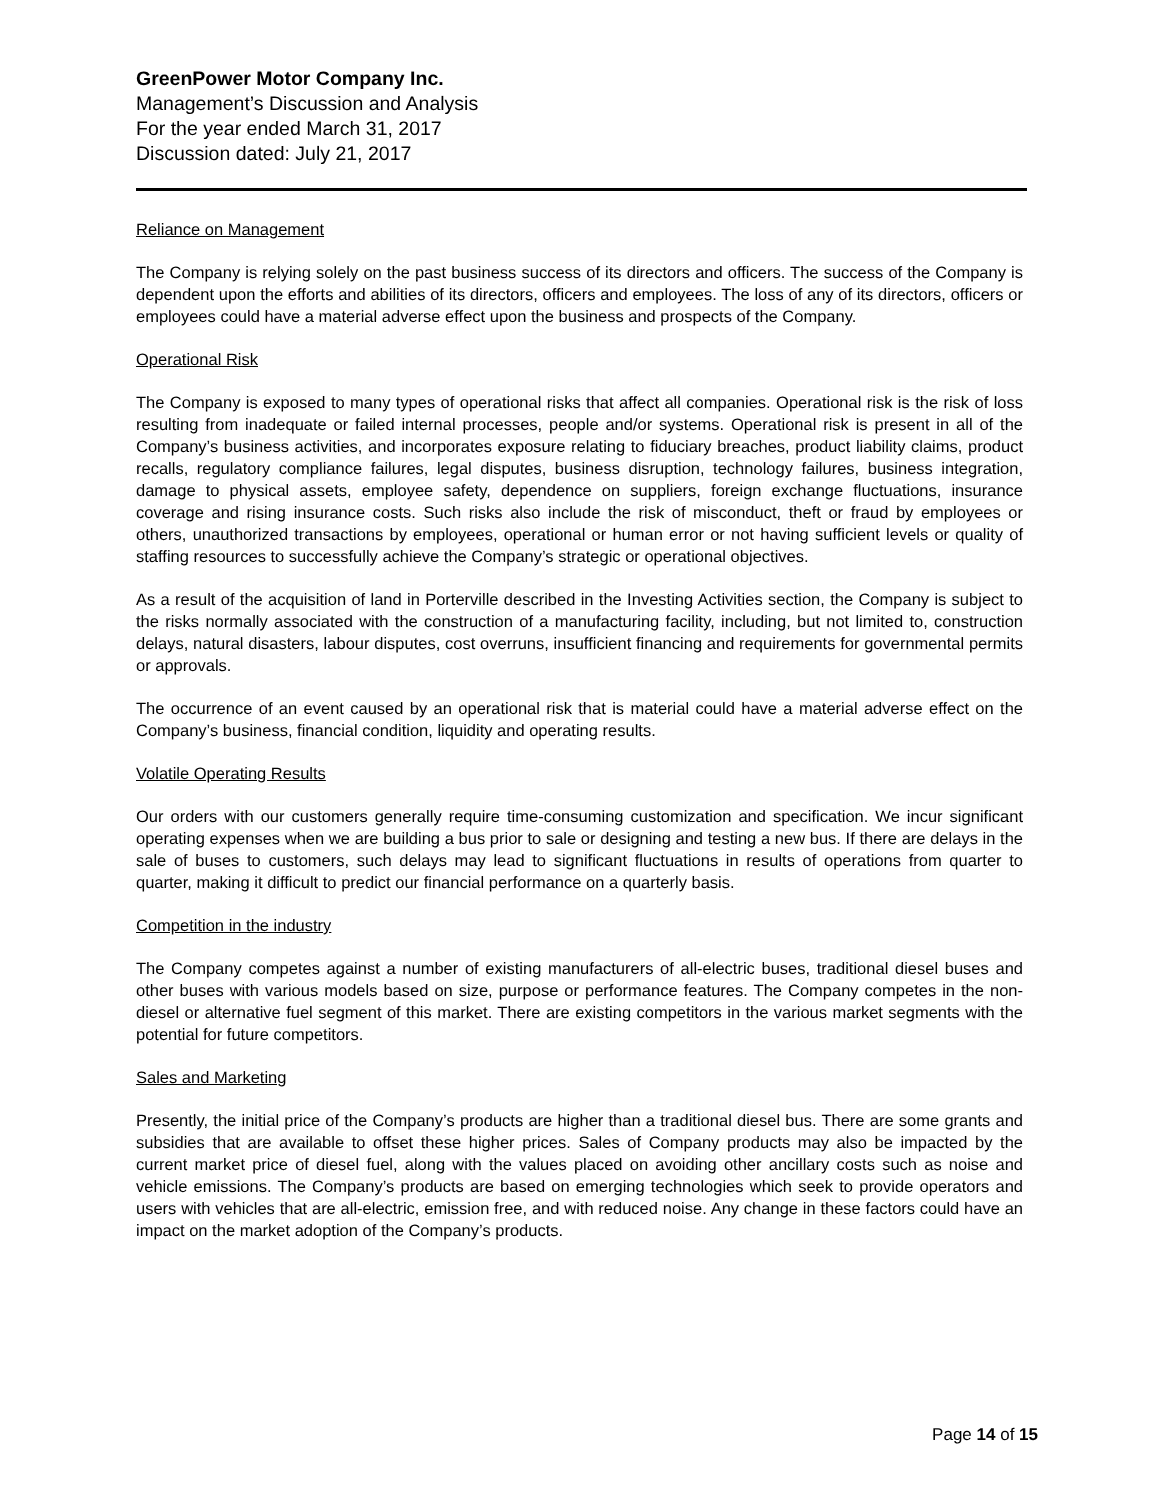GreenPower Motor Company Inc.
Management’s Discussion and Analysis
For the year ended March 31, 2017
Discussion dated: July 21, 2017
Reliance on Management
The Company is relying solely on the past business success of its directors and officers. The success of the Company is dependent upon the efforts and abilities of its directors, officers and employees. The loss of any of its directors, officers or employees could have a material adverse effect upon the business and prospects of the Company.
Operational Risk
The Company is exposed to many types of operational risks that affect all companies. Operational risk is the risk of loss resulting from inadequate or failed internal processes, people and/or systems. Operational risk is present in all of the Company’s business activities, and incorporates exposure relating to fiduciary breaches, product liability claims, product recalls, regulatory compliance failures, legal disputes, business disruption, technology failures, business integration, damage to physical assets, employee safety, dependence on suppliers, foreign exchange fluctuations, insurance coverage and rising insurance costs. Such risks also include the risk of misconduct, theft or fraud by employees or others, unauthorized transactions by employees, operational or human error or not having sufficient levels or quality of staffing resources to successfully achieve the Company’s strategic or operational objectives.
As a result of the acquisition of land in Porterville described in the Investing Activities section, the Company is subject to the risks normally associated with the construction of a manufacturing facility, including, but not limited to, construction delays, natural disasters, labour disputes, cost overruns, insufficient financing and requirements for governmental permits or approvals.
The occurrence of an event caused by an operational risk that is material could have a material adverse effect on the Company’s business, financial condition, liquidity and operating results.
Volatile Operating Results
Our orders with our customers generally require time-consuming customization and specification. We incur significant operating expenses when we are building a bus prior to sale or designing and testing a new bus. If there are delays in the sale of buses to customers, such delays may lead to significant fluctuations in results of operations from quarter to quarter, making it difficult to predict our financial performance on a quarterly basis.
Competition in the industry
The Company competes against a number of existing manufacturers of all-electric buses, traditional diesel buses and other buses with various models based on size, purpose or performance features. The Company competes in the non-diesel or alternative fuel segment of this market. There are existing competitors in the various market segments with the potential for future competitors.
Sales and Marketing
Presently, the initial price of the Company’s products are higher than a traditional diesel bus. There are some grants and subsidies that are available to offset these higher prices. Sales of Company products may also be impacted by the current market price of diesel fuel, along with the values placed on avoiding other ancillary costs such as noise and vehicle emissions. The Company’s products are based on emerging technologies which seek to provide operators and users with vehicles that are all-electric, emission free, and with reduced noise. Any change in these factors could have an impact on the market adoption of the Company’s products.
Page 14 of 15